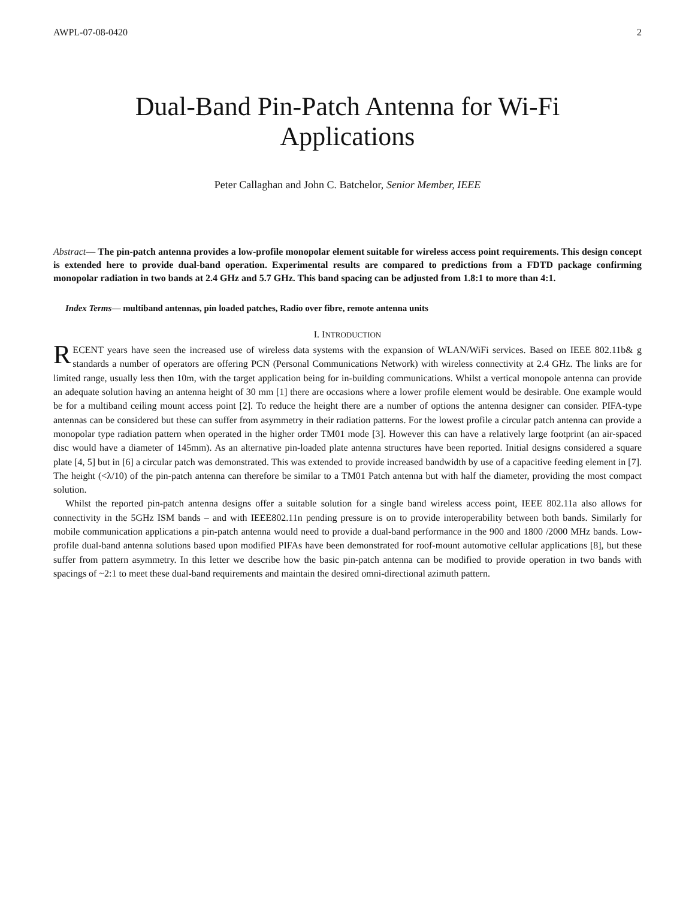AWPL-07-08-0420 2
Dual-Band Pin-Patch Antenna for Wi-Fi
Applications
Peter Callaghan and John C. Batchelor, Senior Member, IEEE
Abstract— The pin-patch antenna provides a low-profile monopolar element suitable for wireless access point requirements. This design concept is extended here to provide dual-band operation. Experimental results are compared to predictions from a FDTD package confirming monopolar radiation in two bands at 2.4 GHz and 5.7 GHz. This band spacing can be adjusted from 1.8:1 to more than 4:1.
Index Terms— multiband antennas, pin loaded patches, Radio over fibre, remote antenna units
I. INTRODUCTION
RECENT years have seen the increased use of wireless data systems with the expansion of WLAN/WiFi services. Based on IEEE 802.11b& g standards a number of operators are offering PCN (Personal Communications Network) with wireless connectivity at 2.4 GHz. The links are for limited range, usually less then 10m, with the target application being for in-building communications. Whilst a vertical monopole antenna can provide an adequate solution having an antenna height of 30 mm [1] there are occasions where a lower profile element would be desirable. One example would be for a multiband ceiling mount access point [2]. To reduce the height there are a number of options the antenna designer can consider. PIFA-type antennas can be considered but these can suffer from asymmetry in their radiation patterns. For the lowest profile a circular patch antenna can provide a monopolar type radiation pattern when operated in the higher order TM01 mode [3]. However this can have a relatively large footprint (an air-spaced disc would have a diameter of 145mm). As an alternative pin-loaded plate antenna structures have been reported. Initial designs considered a square plate [4, 5] but in [6] a circular patch was demonstrated. This was extended to provide increased bandwidth by use of a capacitive feeding element in [7]. The height (<λ/10) of the pin-patch antenna can therefore be similar to a TM01 Patch antenna but with half the diameter, providing the most compact solution.
Whilst the reported pin-patch antenna designs offer a suitable solution for a single band wireless access point, IEEE 802.11a also allows for connectivity in the 5GHz ISM bands – and with IEEE802.11n pending pressure is on to provide interoperability between both bands. Similarly for mobile communication applications a pin-patch antenna would need to provide a dual-band performance in the 900 and 1800 /2000 MHz bands. Low-profile dual-band antenna solutions based upon modified PIFAs have been demonstrated for roof-mount automotive cellular applications [8], but these suffer from pattern asymmetry. In this letter we describe how the basic pin-patch antenna can be modified to provide operation in two bands with spacings of ~2:1 to meet these dual-band requirements and maintain the desired omni-directional azimuth pattern.